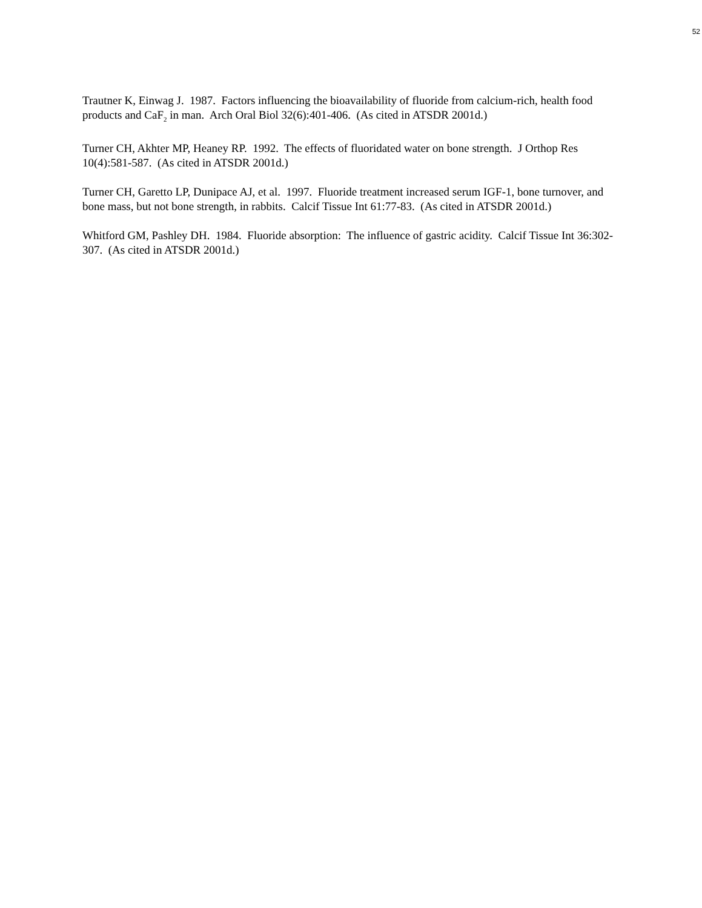52
Trautner K, Einwag J. 1987. Factors influencing the bioavailability of fluoride from calcium-rich, health food products and CaF<sub>2</sub> in man. Arch Oral Biol 32(6):401-406. (As cited in ATSDR 2001d.)
Turner CH, Akhter MP, Heaney RP. 1992. The effects of fluoridated water on bone strength. J Orthop Res 10(4):581-587. (As cited in ATSDR 2001d.)
Turner CH, Garetto LP, Dunipace AJ, et al. 1997. Fluoride treatment increased serum IGF-1, bone turnover, and bone mass, but not bone strength, in rabbits. Calcif Tissue Int 61:77-83. (As cited in ATSDR 2001d.)
Whitford GM, Pashley DH. 1984. Fluoride absorption: The influence of gastric acidity. Calcif Tissue Int 36:302-307. (As cited in ATSDR 2001d.)